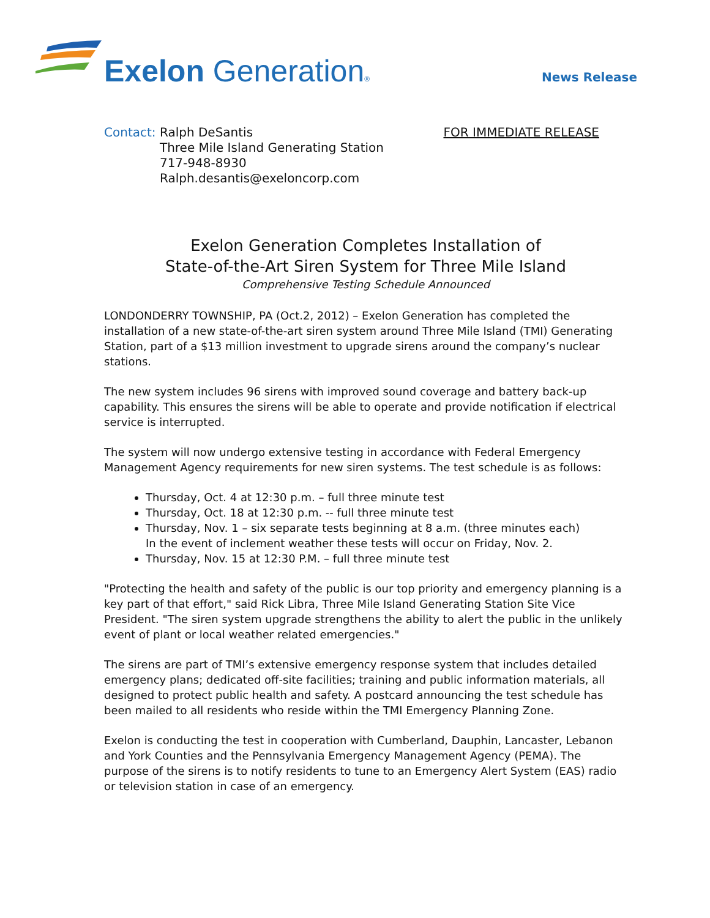Exelon Generation® News Release
Contact: Ralph DeSantis
Three Mile Island Generating Station
717-948-8930
Ralph.desantis@exeloncorp.com
FOR IMMEDIATE RELEASE
Exelon Generation Completes Installation of
State-of-the-Art Siren System for Three Mile Island
Comprehensive Testing Schedule Announced
LONDONDERRY TOWNSHIP, PA (Oct.2, 2012) – Exelon Generation has completed the installation of a new state-of-the-art siren system around Three Mile Island (TMI) Generating Station, part of a $13 million investment to upgrade sirens around the company’s nuclear stations.
The new system includes 96 sirens with improved sound coverage and battery back-up capability. This ensures the sirens will be able to operate and provide notification if electrical service is interrupted.
The system will now undergo extensive testing in accordance with Federal Emergency Management Agency requirements for new siren systems. The test schedule is as follows:
Thursday, Oct. 4 at 12:30 p.m. – full three minute test
Thursday, Oct. 18 at 12:30 p.m. -- full three minute test
Thursday, Nov. 1 – six separate tests beginning at 8 a.m. (three minutes each)
In the event of inclement weather these tests will occur on Friday, Nov. 2.
Thursday, Nov. 15 at 12:30 P.M. – full three minute test
"Protecting the health and safety of the public is our top priority and emergency planning is a key part of that effort," said Rick Libra, Three Mile Island Generating Station Site Vice President. "The siren system upgrade strengthens the ability to alert the public in the unlikely event of plant or local weather related emergencies."
The sirens are part of TMI’s extensive emergency response system that includes detailed emergency plans; dedicated off-site facilities; training and public information materials, all designed to protect public health and safety. A postcard announcing the test schedule has been mailed to all residents who reside within the TMI Emergency Planning Zone.
Exelon is conducting the test in cooperation with Cumberland, Dauphin, Lancaster, Lebanon and York Counties and the Pennsylvania Emergency Management Agency (PEMA). The purpose of the sirens is to notify residents to tune to an Emergency Alert System (EAS) radio or television station in case of an emergency.